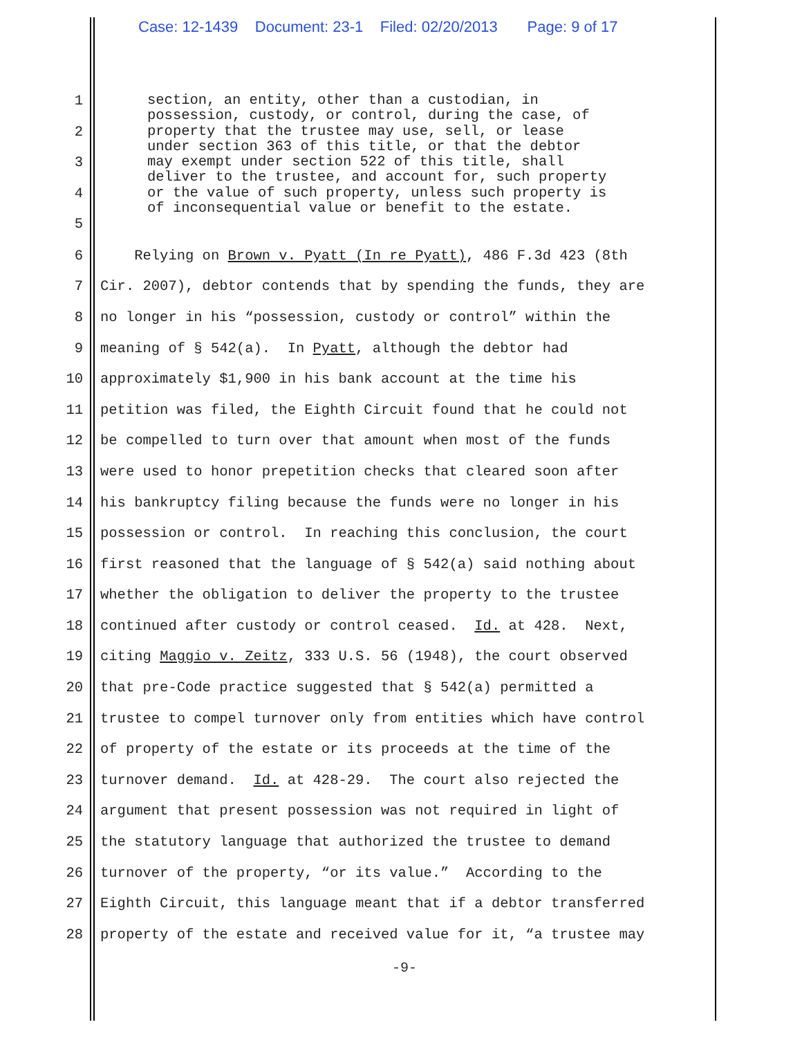Case: 12-1439 Document: 23-1 Filed: 02/20/2013 Page: 9 of 17
1
2
3
4
5
section, an entity, other than a custodian, in possession, custody, or control, during the case, of property that the trustee may use, sell, or lease under section 363 of this title, or that the debtor may exempt under section 522 of this title, shall deliver to the trustee, and account for, such property or the value of such property, unless such property is of inconsequential value or benefit to the estate.
6 Relying on Brown v. Pyatt (In re Pyatt), 486 F.3d 423 (8th
7 Cir. 2007), debtor contends that by spending the funds, they are
8 no longer in his “possession, custody or control” within the
9 meaning of § 542(a). In Pyatt, although the debtor had
10 approximately $1,900 in his bank account at the time his
11 petition was filed, the Eighth Circuit found that he could not
12 be compelled to turn over that amount when most of the funds
13 were used to honor prepetition checks that cleared soon after
14 his bankruptcy filing because the funds were no longer in his
15 possession or control. In reaching this conclusion, the court
16 first reasoned that the language of § 542(a) said nothing about
17 whether the obligation to deliver the property to the trustee
18 continued after custody or control ceased. Id. at 428. Next,
19 citing Maggio v. Zeitz, 333 U.S. 56 (1948), the court observed
20 that pre-Code practice suggested that § 542(a) permitted a
21 trustee to compel turnover only from entities which have control
22 of property of the estate or its proceeds at the time of the
23 turnover demand. Id. at 428-29. The court also rejected the
24 argument that present possession was not required in light of
25 the statutory language that authorized the trustee to demand
26 turnover of the property, “or its value.” According to the
27 Eighth Circuit, this language meant that if a debtor transferred
28 property of the estate and received value for it, “a trustee may
-9-